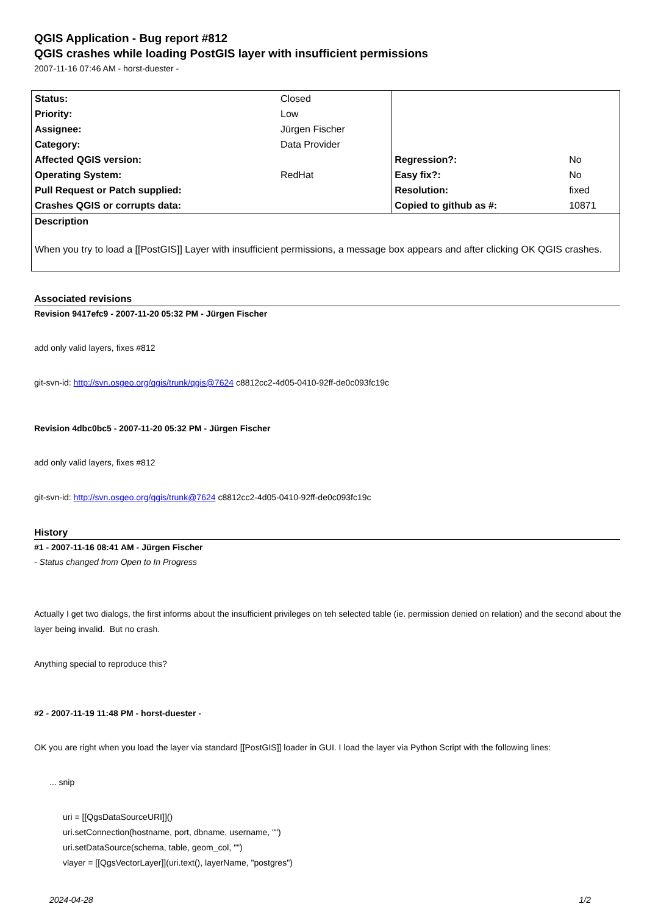QGIS Application - Bug report #812
QGIS crashes while loading PostGIS layer with insufficient permissions
2007-11-16 07:46 AM - horst-duester -
| Status: | Closed | | |
| Priority: | Low | | |
| Assignee: | Jürgen Fischer | | |
| Category: | Data Provider | | |
| Affected QGIS version: | | Regression?: | No |
| Operating System: | RedHat | Easy fix?: | No |
| Pull Request or Patch supplied: | | Resolution: | fixed |
| Crashes QGIS or corrupts data: | | Copied to github as #: | 10871 |
| Description When you try to load a [[PostGIS]] Layer with insufficient permissions, a message box appears and after clicking OK QGIS crashes. | | | |
Associated revisions
Revision 9417efc9 - 2007-11-20 05:32 PM - Jürgen Fischer
add only valid layers, fixes #812
git-svn-id: http://svn.osgeo.org/qgis/trunk/qgis@7624 c8812cc2-4d05-0410-92ff-de0c093fc19c
Revision 4dbc0bc5 - 2007-11-20 05:32 PM - Jürgen Fischer
add only valid layers, fixes #812
git-svn-id: http://svn.osgeo.org/qgis/trunk@7624 c8812cc2-4d05-0410-92ff-de0c093fc19c
History
#1 - 2007-11-16 08:41 AM - Jürgen Fischer
- Status changed from Open to In Progress
Actually I get two dialogs, the first informs about the insufficient privileges on teh selected table (ie. permission denied on relation) and the second about the layer being invalid. But no crash.
Anything special to reproduce this?
#2 - 2007-11-19 11:48 PM - horst-duester -
OK you are right when you load the layer via standard [[PostGIS]] loader in GUI. I load the layer via Python Script with the following lines:
... snip
uri = [[QgsDataSourceURI]]()
uri.setConnection(hostname, port, dbname, username, "")
uri.setDataSource(schema, table, geom_col, "")
vlayer = [[QgsVectorLayer]](uri.text(), layerName, "postgres")
2024-04-28 1/2